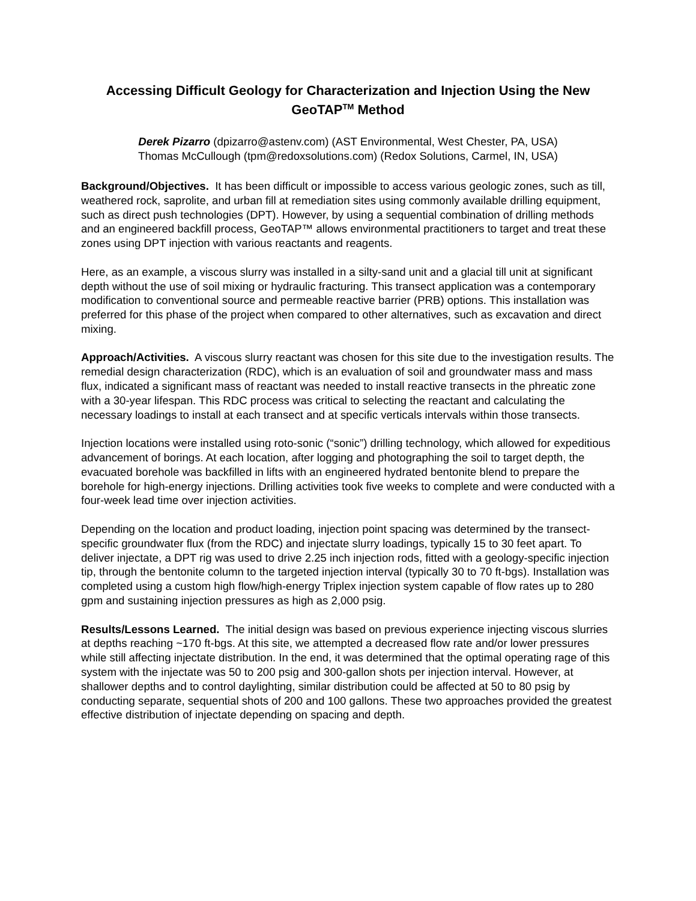Accessing Difficult Geology for Characterization and Injection Using the New GeoTAP<sup>TM</sup> Method
Derek Pizarro (dpizarro@astenv.com) (AST Environmental, West Chester, PA, USA)
Thomas McCullough (tpm@redoxsolutions.com) (Redox Solutions, Carmel, IN, USA)
Background/Objectives. It has been difficult or impossible to access various geologic zones, such as till, weathered rock, saprolite, and urban fill at remediation sites using commonly available drilling equipment, such as direct push technologies (DPT). However, by using a sequential combination of drilling methods and an engineered backfill process, GeoTAP™ allows environmental practitioners to target and treat these zones using DPT injection with various reactants and reagents.
Here, as an example, a viscous slurry was installed in a silty-sand unit and a glacial till unit at significant depth without the use of soil mixing or hydraulic fracturing. This transect application was a contemporary modification to conventional source and permeable reactive barrier (PRB) options. This installation was preferred for this phase of the project when compared to other alternatives, such as excavation and direct mixing.
Approach/Activities. A viscous slurry reactant was chosen for this site due to the investigation results. The remedial design characterization (RDC), which is an evaluation of soil and groundwater mass and mass flux, indicated a significant mass of reactant was needed to install reactive transects in the phreatic zone with a 30-year lifespan. This RDC process was critical to selecting the reactant and calculating the necessary loadings to install at each transect and at specific verticals intervals within those transects.
Injection locations were installed using roto-sonic (“sonic”) drilling technology, which allowed for expeditious advancement of borings. At each location, after logging and photographing the soil to target depth, the evacuated borehole was backfilled in lifts with an engineered hydrated bentonite blend to prepare the borehole for high-energy injections. Drilling activities took five weeks to complete and were conducted with a four-week lead time over injection activities.
Depending on the location and product loading, injection point spacing was determined by the transect-specific groundwater flux (from the RDC) and injectate slurry loadings, typically 15 to 30 feet apart. To deliver injectate, a DPT rig was used to drive 2.25 inch injection rods, fitted with a geology-specific injection tip, through the bentonite column to the targeted injection interval (typically 30 to 70 ft-bgs). Installation was completed using a custom high flow/high-energy Triplex injection system capable of flow rates up to 280 gpm and sustaining injection pressures as high as 2,000 psig.
Results/Lessons Learned. The initial design was based on previous experience injecting viscous slurries at depths reaching ~170 ft-bgs. At this site, we attempted a decreased flow rate and/or lower pressures while still affecting injectate distribution. In the end, it was determined that the optimal operating rage of this system with the injectate was 50 to 200 psig and 300-gallon shots per injection interval. However, at shallower depths and to control daylighting, similar distribution could be affected at 50 to 80 psig by conducting separate, sequential shots of 200 and 100 gallons. These two approaches provided the greatest effective distribution of injectate depending on spacing and depth.